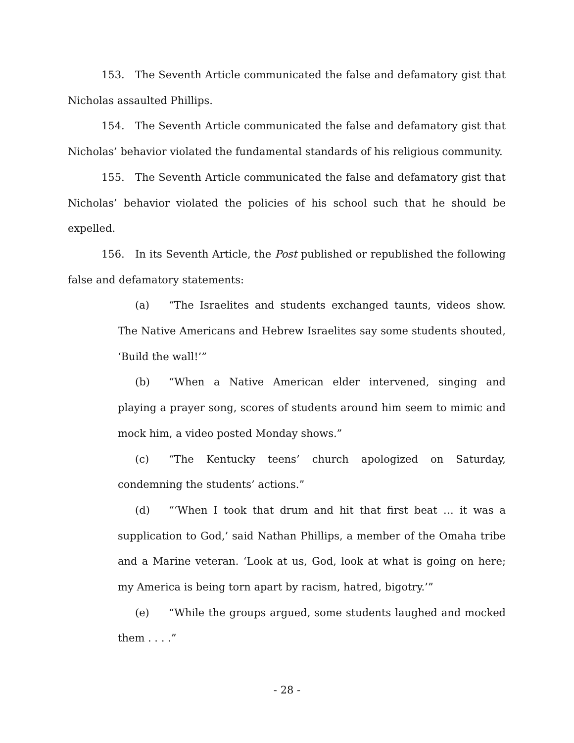153. The Seventh Article communicated the false and defamatory gist that Nicholas assaulted Phillips.
154. The Seventh Article communicated the false and defamatory gist that Nicholas’ behavior violated the fundamental standards of his religious community.
155. The Seventh Article communicated the false and defamatory gist that Nicholas’ behavior violated the policies of his school such that he should be expelled.
156. In its Seventh Article, the Post published or republished the following false and defamatory statements:
(a) “The Israelites and students exchanged taunts, videos show. The Native Americans and Hebrew Israelites say some students shouted, ‘Build the wall!’”
(b) “When a Native American elder intervened, singing and playing a prayer song, scores of students around him seem to mimic and mock him, a video posted Monday shows.”
(c) “The Kentucky teens’ church apologized on Saturday, condemning the students’ actions.”
(d) “‘When I took that drum and hit that first beat … it was a supplication to God,’ said Nathan Phillips, a member of the Omaha tribe and a Marine veteran. ‘Look at us, God, look at what is going on here; my America is being torn apart by racism, hatred, bigotry.’”
(e) “While the groups argued, some students laughed and mocked them . . . .”
- 28 -